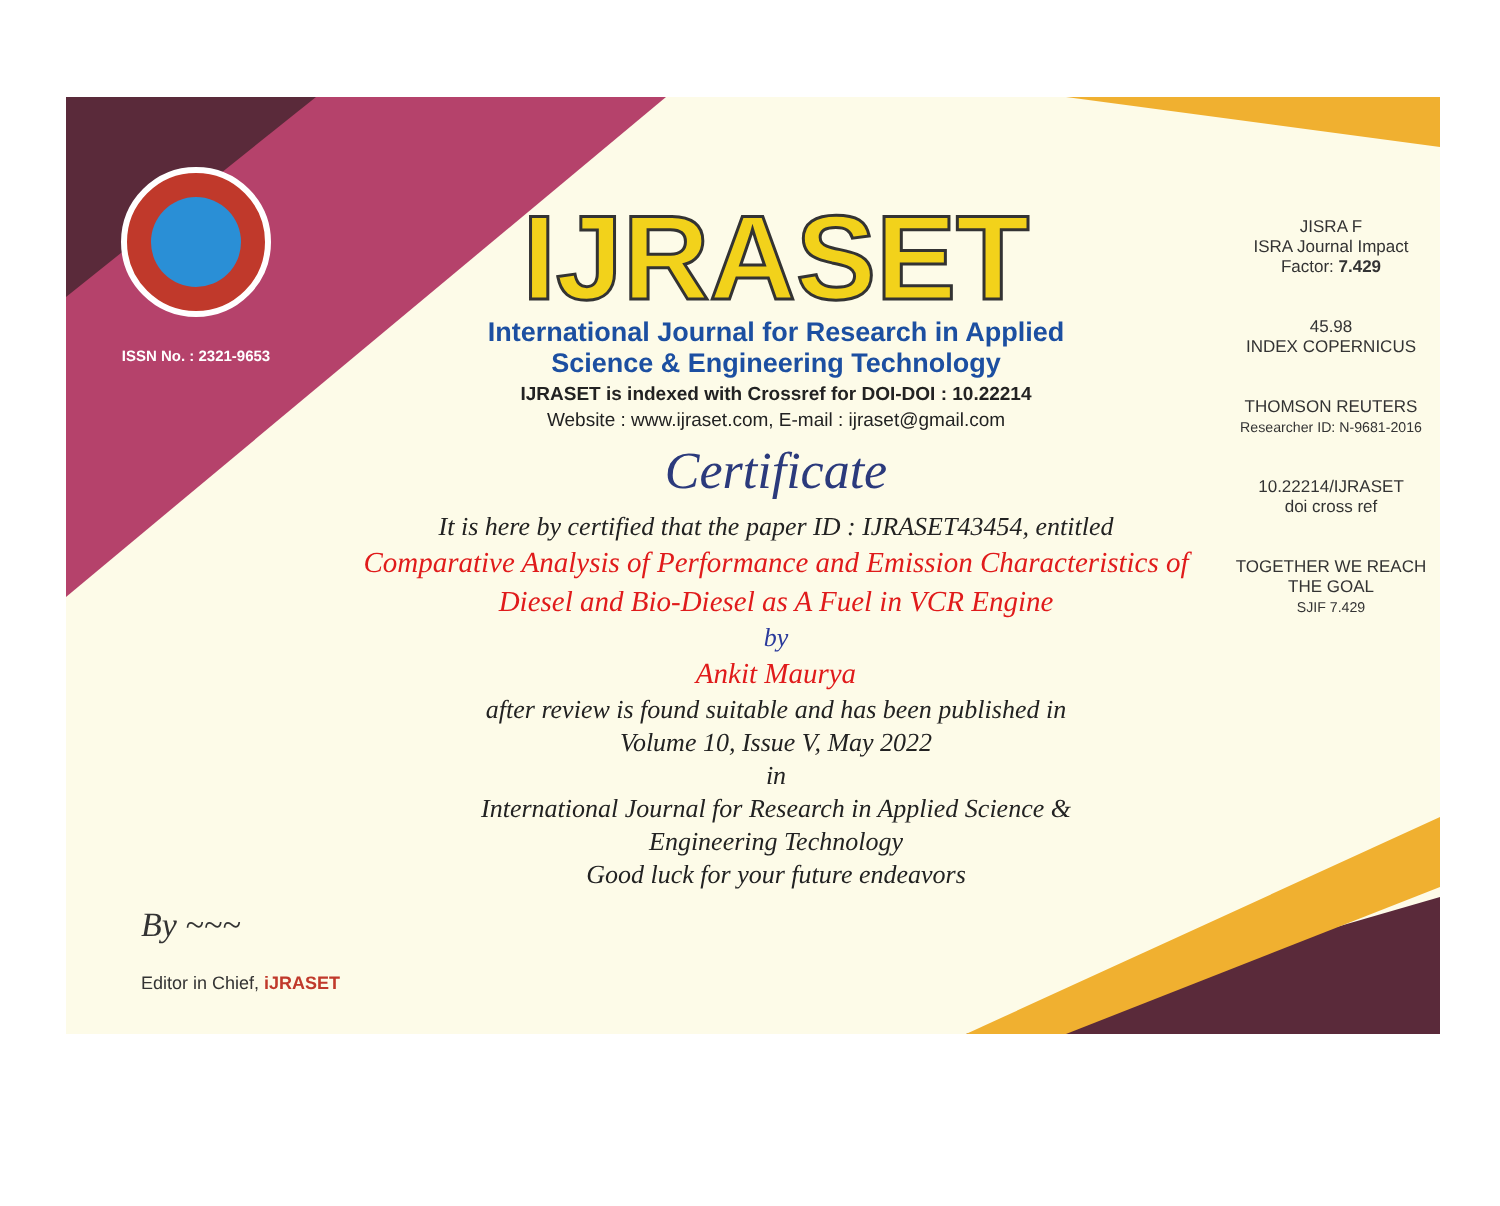ISSN No. : 2321-9653
IJRASET
International Journal for Research in Applied
Science & Engineering Technology
IJRASET is indexed with Crossref for DOI-DOI : 10.22214
Website : www.ijraset.com, E-mail : ijraset@gmail.com
Certificate
It is here by certified that the paper ID : IJRASET43454, entitled
Comparative Analysis of Performance and Emission Characteristics of
Diesel and Bio-Diesel as A Fuel in VCR Engine
by
Ankit Maurya
after review is found suitable and has been published in
Volume 10, Issue V, May 2022
in
International Journal for Research in Applied Science &
Engineering Technology
Good luck for your future endeavors
JISRA F
ISRA Journal Impact
Factor: 7.429
45.98
INDEX COPERNICUS
THOMSON REUTERS
Researcher ID: N-9681-2016
10.22214/IJRASET
doi cross ref
TOGETHER WE REACH THE GOAL
SJIF 7.429
By ~~~
Editor in Chief, iJRASET